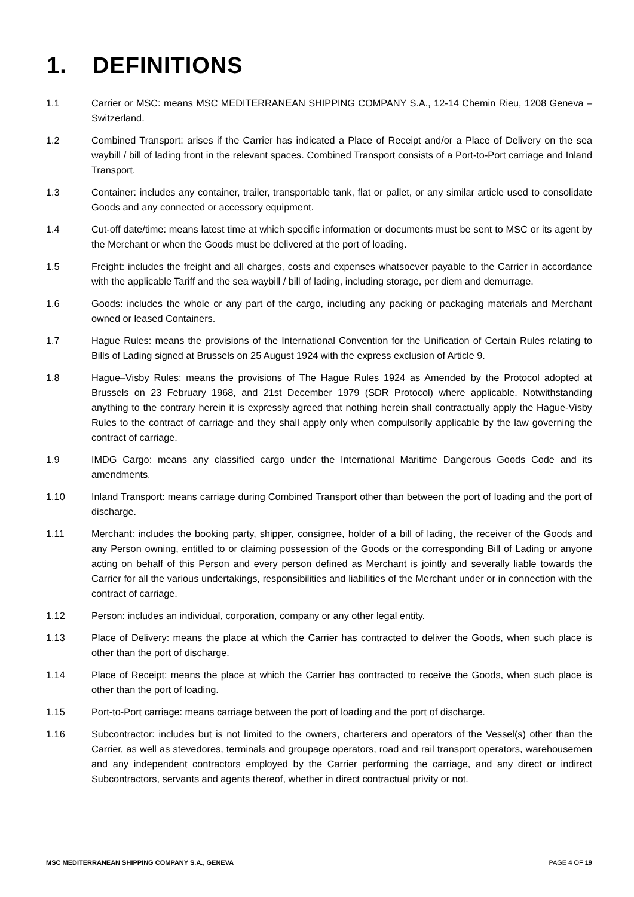1. DEFINITIONS
1.1 Carrier or MSC: means MSC MEDITERRANEAN SHIPPING COMPANY S.A., 12-14 Chemin Rieu, 1208 Geneva – Switzerland.
1.2 Combined Transport: arises if the Carrier has indicated a Place of Receipt and/or a Place of Delivery on the sea waybill / bill of lading front in the relevant spaces. Combined Transport consists of a Port-to-Port carriage and Inland Transport.
1.3 Container: includes any container, trailer, transportable tank, flat or pallet, or any similar article used to consolidate Goods and any connected or accessory equipment.
1.4 Cut-off date/time: means latest time at which specific information or documents must be sent to MSC or its agent by the Merchant or when the Goods must be delivered at the port of loading.
1.5 Freight: includes the freight and all charges, costs and expenses whatsoever payable to the Carrier in accordance with the applicable Tariff and the sea waybill / bill of lading, including storage, per diem and demurrage.
1.6 Goods: includes the whole or any part of the cargo, including any packing or packaging materials and Merchant owned or leased Containers.
1.7 Hague Rules: means the provisions of the International Convention for the Unification of Certain Rules relating to Bills of Lading signed at Brussels on 25 August 1924 with the express exclusion of Article 9.
1.8 Hague–Visby Rules: means the provisions of The Hague Rules 1924 as Amended by the Protocol adopted at Brussels on 23 February 1968, and 21st December 1979 (SDR Protocol) where applicable. Notwithstanding anything to the contrary herein it is expressly agreed that nothing herein shall contractually apply the Hague-Visby Rules to the contract of carriage and they shall apply only when compulsorily applicable by the law governing the contract of carriage.
1.9 IMDG Cargo: means any classified cargo under the International Maritime Dangerous Goods Code and its amendments.
1.10 Inland Transport: means carriage during Combined Transport other than between the port of loading and the port of discharge.
1.11 Merchant: includes the booking party, shipper, consignee, holder of a bill of lading, the receiver of the Goods and any Person owning, entitled to or claiming possession of the Goods or the corresponding Bill of Lading or anyone acting on behalf of this Person and every person defined as Merchant is jointly and severally liable towards the Carrier for all the various undertakings, responsibilities and liabilities of the Merchant under or in connection with the contract of carriage.
1.12 Person: includes an individual, corporation, company or any other legal entity.
1.13 Place of Delivery: means the place at which the Carrier has contracted to deliver the Goods, when such place is other than the port of discharge.
1.14 Place of Receipt: means the place at which the Carrier has contracted to receive the Goods, when such place is other than the port of loading.
1.15 Port-to-Port carriage: means carriage between the port of loading and the port of discharge.
1.16 Subcontractor: includes but is not limited to the owners, charterers and operators of the Vessel(s) other than the Carrier, as well as stevedores, terminals and groupage operators, road and rail transport operators, warehousemen and any independent contractors employed by the Carrier performing the carriage, and any direct or indirect Subcontractors, servants and agents thereof, whether in direct contractual privity or not.
MSC MEDITERRANEAN SHIPPING COMPANY S.A., GENEVA PAGE 4 OF 19